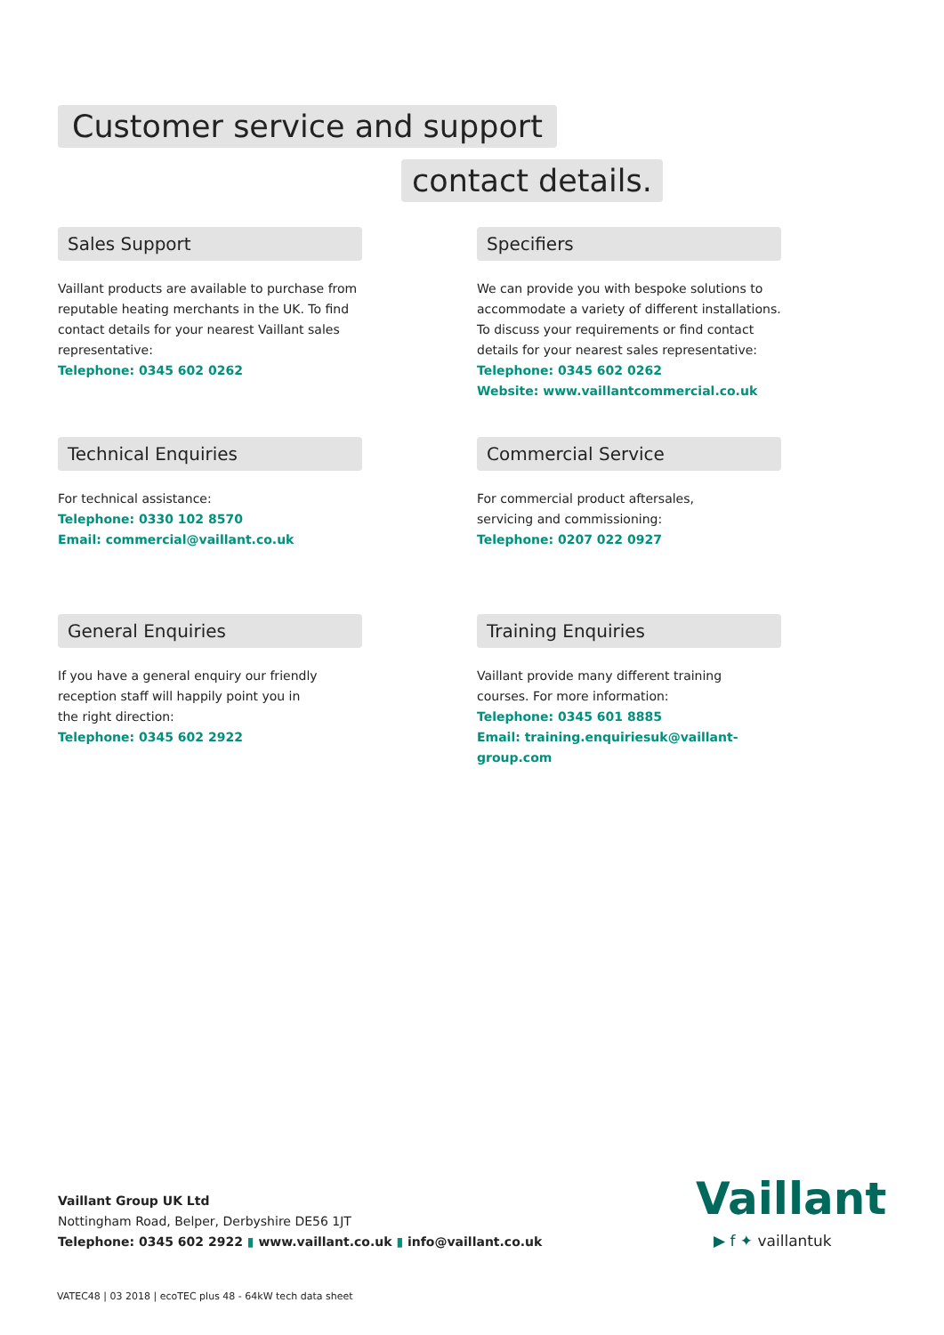Customer service and support
contact details.
Sales Support
Vaillant products are available to purchase from reputable heating merchants in the UK. To find contact details for your nearest Vaillant sales representative:
Telephone: 0345 602 0262
Specifiers
We can provide you with bespoke solutions to accommodate a variety of different installations. To discuss your requirements or find contact details for your nearest sales representative:
Telephone: 0345 602 0262
Website: www.vaillantcommercial.co.uk
Technical Enquiries
For technical assistance:
Telephone: 0330 102 8570
Email: commercial@vaillant.co.uk
Commercial Service
For commercial product aftersales,
servicing and commissioning:
Telephone: 0207 022 0927
General Enquiries
If you have a general enquiry our friendly
reception staff will happily point you in
the right direction:
Telephone: 0345 602 2922
Training Enquiries
Vaillant provide many different training
courses. For more information:
Telephone: 0345 601 8885
Email: training.enquiriesuk@vaillant-group.com
Vaillant Group UK Ltd
Nottingham Road, Belper, Derbyshire DE56 1JT
Telephone: 0345 602 2922 ▮ www.vaillant.co.uk ▮ info@vaillant.co.uk
Vaillant
▶ f ✦ vaillantuk
VATEC48 | 03 2018 | ecoTEC plus 48 - 64kW tech data sheet